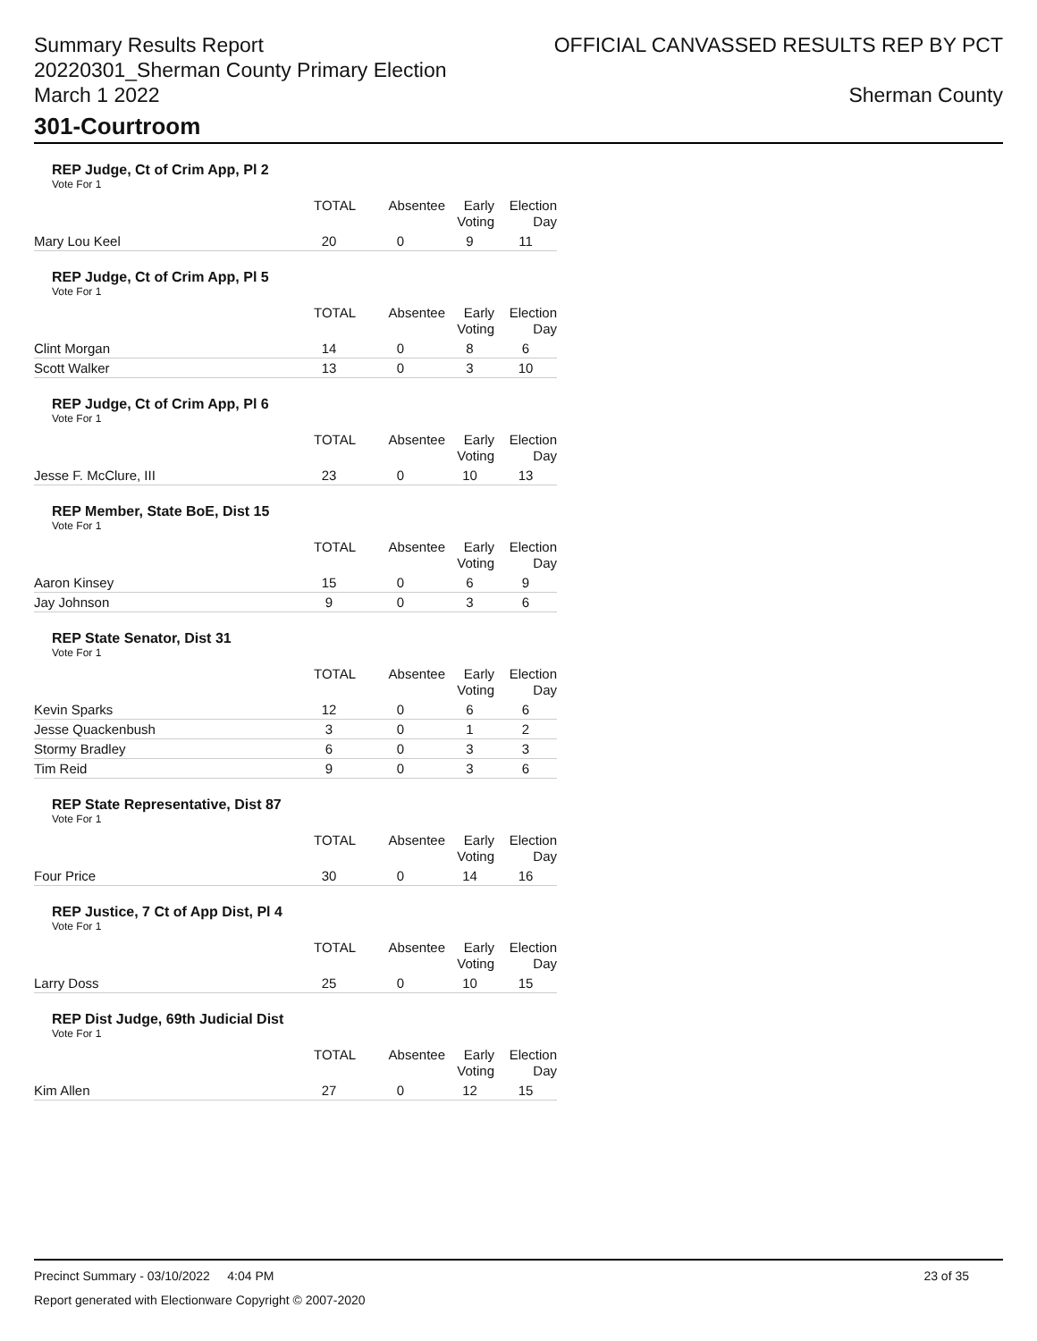Summary Results Report
20220301_Sherman County Primary Election
March 1 2022
OFFICIAL CANVASSED RESULTS REP BY PCT
Sherman County
301-Courtroom
REP Judge, Ct of Crim App, Pl 2
Vote For 1
| | TOTAL | Absentee | Early Voting | Election Day |
| --- | --- | --- | --- | --- |
| Mary Lou Keel | 20 | 0 | 9 | 11 |
REP Judge, Ct of Crim App, Pl 5
Vote For 1
| | TOTAL | Absentee | Early Voting | Election Day |
| --- | --- | --- | --- | --- |
| Clint Morgan | 14 | 0 | 8 | 6 |
| Scott Walker | 13 | 0 | 3 | 10 |
REP Judge, Ct of Crim App, Pl 6
Vote For 1
| | TOTAL | Absentee | Early Voting | Election Day |
| --- | --- | --- | --- | --- |
| Jesse F. McClure, III | 23 | 0 | 10 | 13 |
REP Member, State BoE, Dist 15
Vote For 1
| | TOTAL | Absentee | Early Voting | Election Day |
| --- | --- | --- | --- | --- |
| Aaron Kinsey | 15 | 0 | 6 | 9 |
| Jay Johnson | 9 | 0 | 3 | 6 |
REP State Senator, Dist 31
Vote For 1
| | TOTAL | Absentee | Early Voting | Election Day |
| --- | --- | --- | --- | --- |
| Kevin Sparks | 12 | 0 | 6 | 6 |
| Jesse Quackenbush | 3 | 0 | 1 | 2 |
| Stormy Bradley | 6 | 0 | 3 | 3 |
| Tim Reid | 9 | 0 | 3 | 6 |
REP State Representative, Dist 87
Vote For 1
| | TOTAL | Absentee | Early Voting | Election Day |
| --- | --- | --- | --- | --- |
| Four Price | 30 | 0 | 14 | 16 |
REP Justice, 7 Ct of App Dist, Pl 4
Vote For 1
| | TOTAL | Absentee | Early Voting | Election Day |
| --- | --- | --- | --- | --- |
| Larry Doss | 25 | 0 | 10 | 15 |
REP Dist Judge, 69th Judicial Dist
Vote For 1
| | TOTAL | Absentee | Early Voting | Election Day |
| --- | --- | --- | --- | --- |
| Kim Allen | 27 | 0 | 12 | 15 |
Precinct Summary - 03/10/2022 4:04 PM 23 of 35
Report generated with Electionware Copyright © 2007-2020